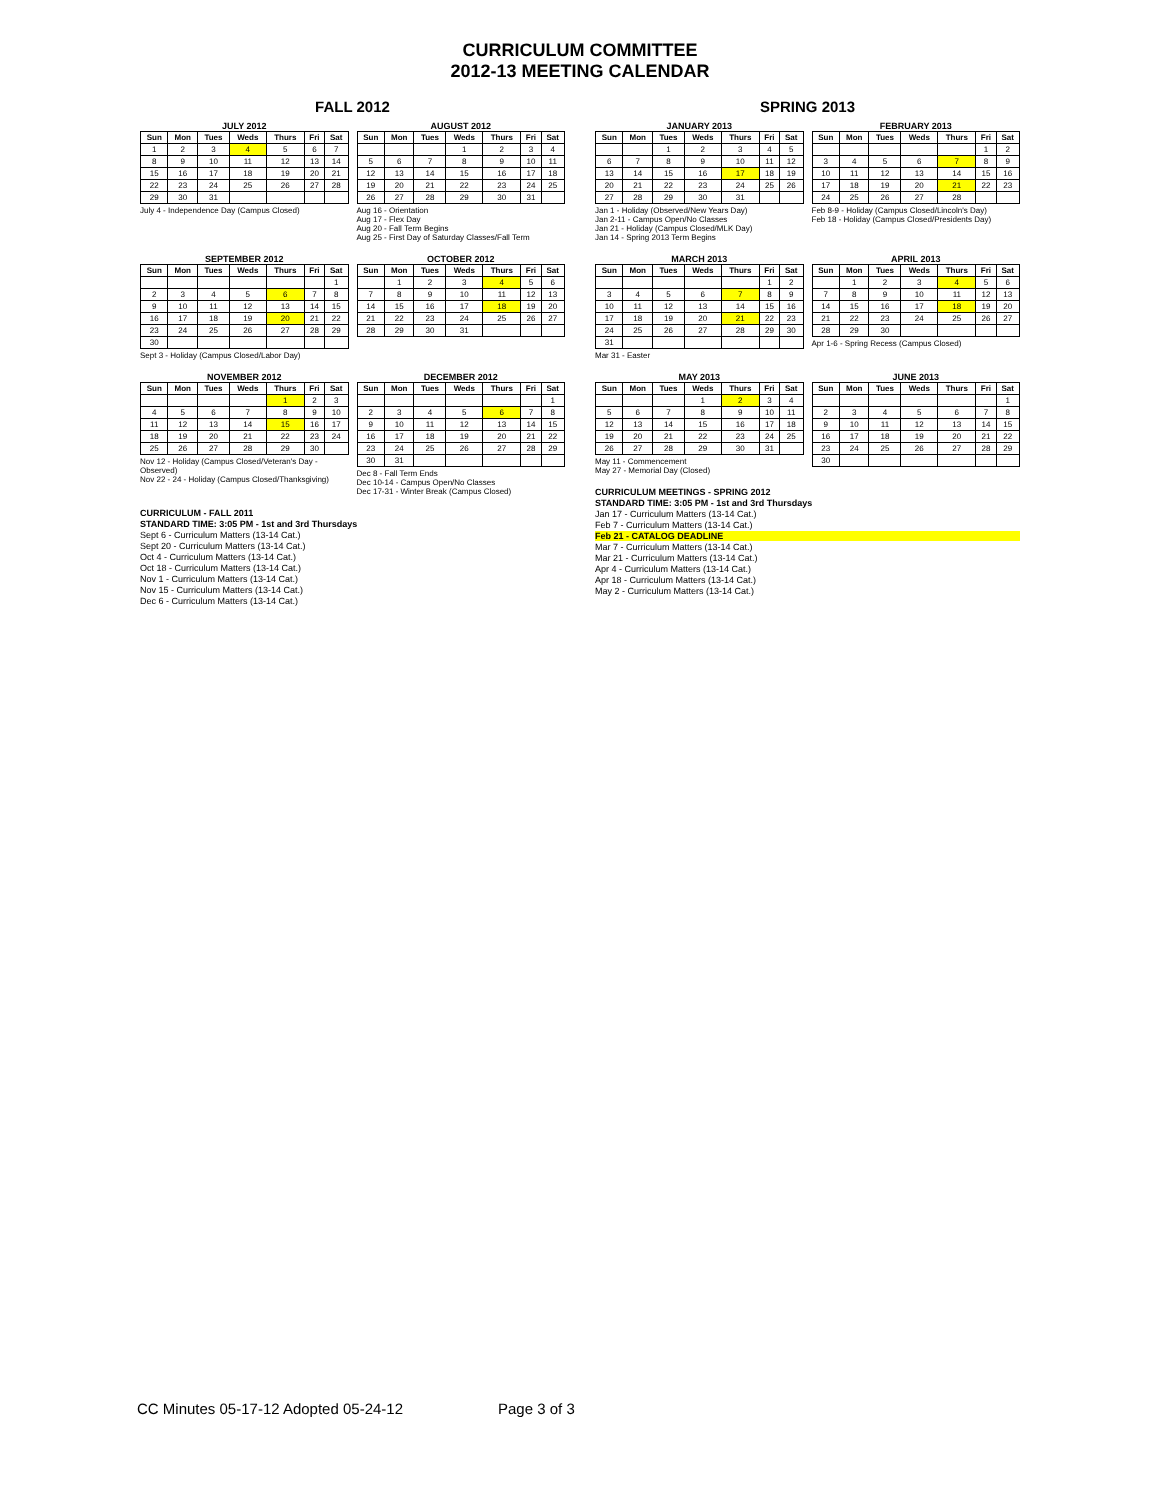CURRICULUM COMMITTEE
2012-13 MEETING CALENDAR
FALL 2012
JULY 2012
| Sun | Mon | Tues | Weds | Thurs | Fri | Sat |
| --- | --- | --- | --- | --- | --- | --- |
| 1 | 2 | 3 | 4 | 5 | 6 | 7 |
| 8 | 9 | 10 | 11 | 12 | 13 | 14 |
| 15 | 16 | 17 | 18 | 19 | 20 | 21 |
| 22 | 23 | 24 | 25 | 26 | 27 | 28 |
| 29 | 30 | 31 | | | | |
July 4 - Independence Day (Campus Closed)
AUGUST 2012
| Sun | Mon | Tues | Weds | Thurs | Fri | Sat |
| --- | --- | --- | --- | --- | --- | --- |
| | | | 1 | 2 | 3 | 4 |
| 5 | 6 | 7 | 8 | 9 | 10 | 11 |
| 12 | 13 | 14 | 15 | 16 | 17 | 18 |
| 19 | 20 | 21 | 22 | 23 | 24 | 25 |
| 26 | 27 | 28 | 29 | 30 | 31 | |
Aug 16 - Orientation
Aug 17 - Flex Day
Aug 20 - Fall Term Begins
Aug 25 - First Day of Saturday Classes/Fall Term
SEPTEMBER 2012
| Sun | Mon | Tues | Weds | Thurs | Fri | Sat |
| --- | --- | --- | --- | --- | --- | --- |
| | | | | | | 1 |
| 2 | 3 | 4 | 5 | 6 | 7 | 8 |
| 9 | 10 | 11 | 12 | 13 | 14 | 15 |
| 16 | 17 | 18 | 19 | 20 | 21 | 22 |
| 23 | 24 | 25 | 26 | 27 | 28 | 29 |
| 30 | | | | | | |
Sept 3 - Holiday (Campus Closed/Labor Day)
OCTOBER 2012
| Sun | Mon | Tues | Weds | Thurs | Fri | Sat |
| --- | --- | --- | --- | --- | --- | --- |
| | 1 | 2 | 3 | 4 | 5 | 6 |
| 7 | 8 | 9 | 10 | 11 | 12 | 13 |
| 14 | 15 | 16 | 17 | 18 | 19 | 20 |
| 21 | 22 | 23 | 24 | 25 | 26 | 27 |
| 28 | 29 | 30 | 31 | | | |
NOVEMBER 2012
| Sun | Mon | Tues | Weds | Thurs | Fri | Sat |
| --- | --- | --- | --- | --- | --- | --- |
| | | | | 1 | 2 | 3 |
| 4 | 5 | 6 | 7 | 8 | 9 | 10 |
| 11 | 12 | 13 | 14 | 15 | 16 | 17 |
| 18 | 19 | 20 | 21 | 22 | 23 | 24 |
| 25 | 26 | 27 | 28 | 29 | 30 | |
Nov 12 - Holiday (Campus Closed/Veteran's Day - Observed)
Nov 22 - 24 - Holiday (Campus Closed/Thanksgiving)
DECEMBER 2012
| Sun | Mon | Tues | Weds | Thurs | Fri | Sat |
| --- | --- | --- | --- | --- | --- | --- |
| | | | | | | 1 |
| 2 | 3 | 4 | 5 | 6 | 7 | 8 |
| 9 | 10 | 11 | 12 | 13 | 14 | 15 |
| 16 | 17 | 18 | 19 | 20 | 21 | 22 |
| 23 | 24 | 25 | 26 | 27 | 28 | 29 |
| 30 | 31 | | | | | |
Dec 8 - Fall Term Ends
Dec 10-14 - Campus Open/No Classes
Dec 17-31 - Winter Break (Campus Closed)
CURRICULUM - FALL 2011
STANDARD TIME: 3:05 PM - 1st and 3rd Thursdays
Sept 6 - Curriculum Matters (13-14 Cat.)
Sept 20 - Curriculum Matters (13-14 Cat.)
Oct 4 - Curriculum Matters (13-14 Cat.)
Oct 18 - Curriculum Matters (13-14 Cat.)
Nov 1 - Curriculum Matters (13-14 Cat.)
Nov 15 - Curriculum Matters (13-14 Cat.)
Dec 6 - Curriculum Matters (13-14 Cat.)
SPRING 2013
JANUARY 2013
| Sun | Mon | Tues | Weds | Thurs | Fri | Sat |
| --- | --- | --- | --- | --- | --- | --- |
| | | 1 | 2 | 3 | 4 | 5 |
| 6 | 7 | 8 | 9 | 10 | 11 | 12 |
| 13 | 14 | 15 | 16 | 17 | 18 | 19 |
| 20 | 21 | 22 | 23 | 24 | 25 | 26 |
| 27 | 28 | 29 | 30 | 31 | | |
Jan 1 - Holiday (Observed/New Years Day)
Jan 2-11 - Campus Open/No Classes
Jan 21 - Holiday (Campus Closed/MLK Day)
Jan 14 - Spring 2013 Term Begins
FEBRUARY 2013
| Sun | Mon | Tues | Weds | Thurs | Fri | Sat |
| --- | --- | --- | --- | --- | --- | --- |
| | | | | | 1 | 2 |
| 3 | 4 | 5 | 6 | 7 | 8 | 9 |
| 10 | 11 | 12 | 13 | 14 | 15 | 16 |
| 17 | 18 | 19 | 20 | 21 | 22 | 23 |
| 24 | 25 | 26 | 27 | 28 | | |
Feb 8-9 - Holiday (Campus Closed/Lincoln's Day)
Feb 18 - Holiday (Campus Closed/Presidents Day)
MARCH 2013
| Sun | Mon | Tues | Weds | Thurs | Fri | Sat |
| --- | --- | --- | --- | --- | --- | --- |
| | | | | | 1 | 2 |
| 3 | 4 | 5 | 6 | 7 | 8 | 9 |
| 10 | 11 | 12 | 13 | 14 | 15 | 16 |
| 17 | 18 | 19 | 20 | 21 | 22 | 23 |
| 24 | 25 | 26 | 27 | 28 | 29 | 30 |
| 31 | | | | | | |
Mar 31 - Easter
APRIL 2013
| Sun | Mon | Tues | Weds | Thurs | Fri | Sat |
| --- | --- | --- | --- | --- | --- | --- |
| | 1 | 2 | 3 | 4 | 5 | 6 |
| 7 | 8 | 9 | 10 | 11 | 12 | 13 |
| 14 | 15 | 16 | 17 | 18 | 19 | 20 |
| 21 | 22 | 23 | 24 | 25 | 26 | 27 |
| 28 | 29 | 30 | | | | |
Apr 1-6 - Spring Recess (Campus Closed)
MAY 2013
| Sun | Mon | Tues | Weds | Thurs | Fri | Sat |
| --- | --- | --- | --- | --- | --- | --- |
| | | | 1 | 2 | 3 | 4 |
| 5 | 6 | 7 | 8 | 9 | 10 | 11 |
| 12 | 13 | 14 | 15 | 16 | 17 | 18 |
| 19 | 20 | 21 | 22 | 23 | 24 | 25 |
| 26 | 27 | 28 | 29 | 30 | 31 | |
May 11 - Commencement
May 27 - Memorial Day (Closed)
JUNE 2013
| Sun | Mon | Tues | Weds | Thurs | Fri | Sat |
| --- | --- | --- | --- | --- | --- | --- |
| | | | | | | 1 |
| 2 | 3 | 4 | 5 | 6 | 7 | 8 |
| 9 | 10 | 11 | 12 | 13 | 14 | 15 |
| 16 | 17 | 18 | 19 | 20 | 21 | 22 |
| 23 | 24 | 25 | 26 | 27 | 28 | 29 |
| 30 | | | | | | |
CURRICULUM MEETINGS - SPRING 2012
STANDARD TIME: 3:05 PM - 1st and 3rd Thursdays
Jan 17 - Curriculum Matters (13-14 Cat.)
Feb 7 - Curriculum Matters (13-14 Cat.)
Feb 21 - CATALOG DEADLINE
Mar 7 - Curriculum Matters (13-14 Cat.)
Mar 21 - Curriculum Matters (13-14 Cat.)
Apr 4 - Curriculum Matters (13-14 Cat.)
Apr 18 - Curriculum Matters (13-14 Cat.)
May 2 - Curriculum Matters (13-14 Cat.)
CC Minutes 05-17-12 Adopted 05-24-12 Page 3 of 3